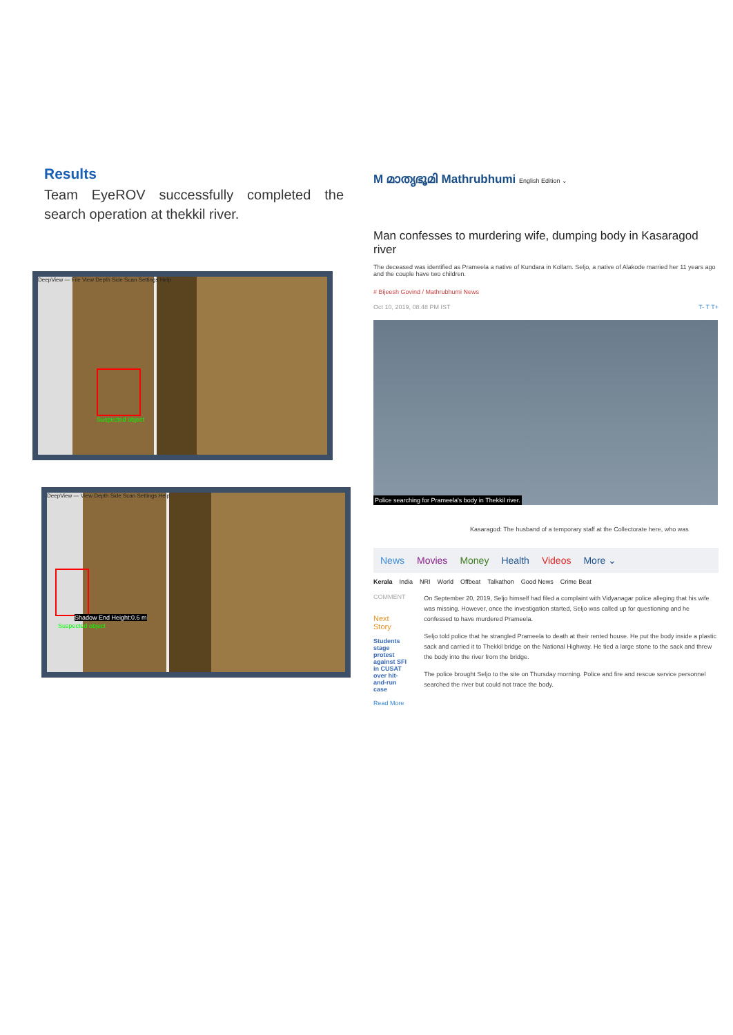Results
Team EyeROV successfully completed the search operation at thekkil river.
DeepView — File View Depth Side Scan Settings Help
Suspected object
DeepView — View Depth Side Scan Settings Help
Shadow End Height:0.6 m
Suspected object
M മാതൃഭൂമി Mathrubhumi English Edition ⌄
Man confesses to murdering wife, dumping body in Kasaragod river
The deceased was identified as Prameela a native of Kundara in Kollam. Seljo, a native of Alakode married her 11 years ago and the couple have two children.
# Bijeesh Govind / Mathrubhumi News
Oct 10, 2019, 08:48 PM IST T- T T+
Police searching for Prameela's body in Thekkil river.
Kasaragod: The husband of a temporary staff at the Collectorate here, who was
News Movies Money Health Videos More ⌄
Kerala India NRI World Offbeat Talkathon Good News Crime Beat
COMMENT
Next Story
Students stage protest against SFI in CUSAT over hit-and-run case
Read More
On September 20, 2019, Seljo himself had filed a complaint with Vidyanagar police alleging that his wife was missing. However, once the investigation started, Seljo was called up for questioning and he confessed to have murdered Prameela.
Seljo told police that he strangled Prameela to death at their rented house. He put the body inside a plastic sack and carried it to Thekkil bridge on the National Highway. He tied a large stone to the sack and threw the body into the river from the bridge.
The police brought Seljo to the site on Thursday morning. Police and fire and rescue service personnel searched the river but could not trace the body.